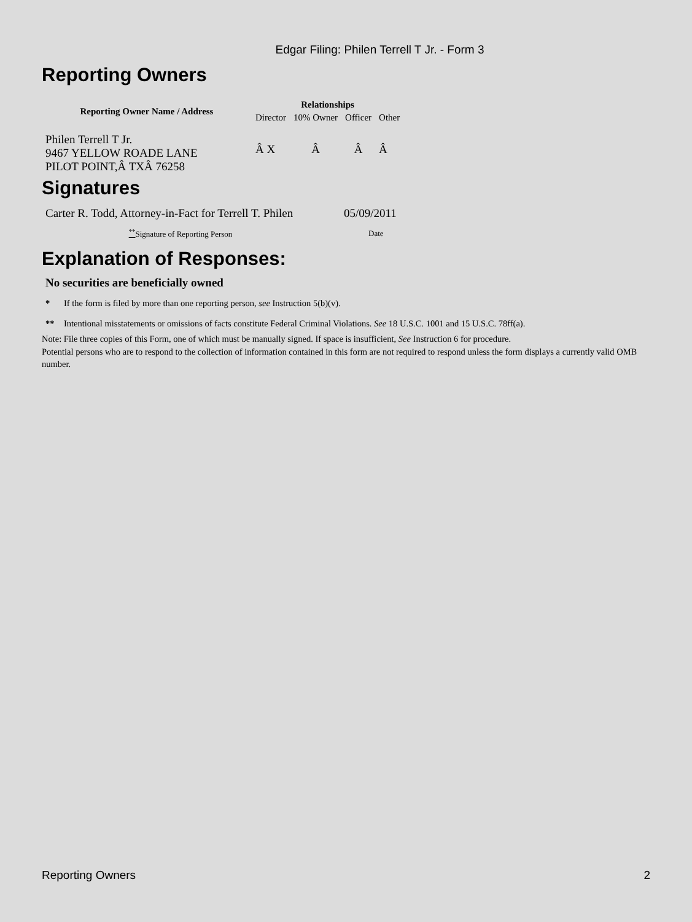Edgar Filing: Philen Terrell T Jr. - Form 3
Reporting Owners
| Reporting Owner Name / Address | Relationships | | | |
| --- | --- | --- | --- | --- |
| | Director | 10% Owner | Officer | Other |
| Philen Terrell T Jr. 9467 YELLOW ROADE LANE PILOT POINT,Â TXÂ 76258 | Â X | Â | Â | Â |
Signatures
| Carter R. Todd, Attorney-in-Fact for Terrell T. Philen | 05/09/2011 |
| <sup>**</sup> Signature of Reporting Person | Date |
Explanation of Responses:
No securities are beneficially owned
* If the form is filed by more than one reporting person, see Instruction 5(b)(v).
** Intentional misstatements or omissions of facts constitute Federal Criminal Violations. See 18 U.S.C. 1001 and 15 U.S.C. 78ff(a).
Note: File three copies of this Form, one of which must be manually signed. If space is insufficient, See Instruction 6 for procedure.
Potential persons who are to respond to the collection of information contained in this form are not required to respond unless the form displays a currently valid OMB number.
Reporting Owners 2